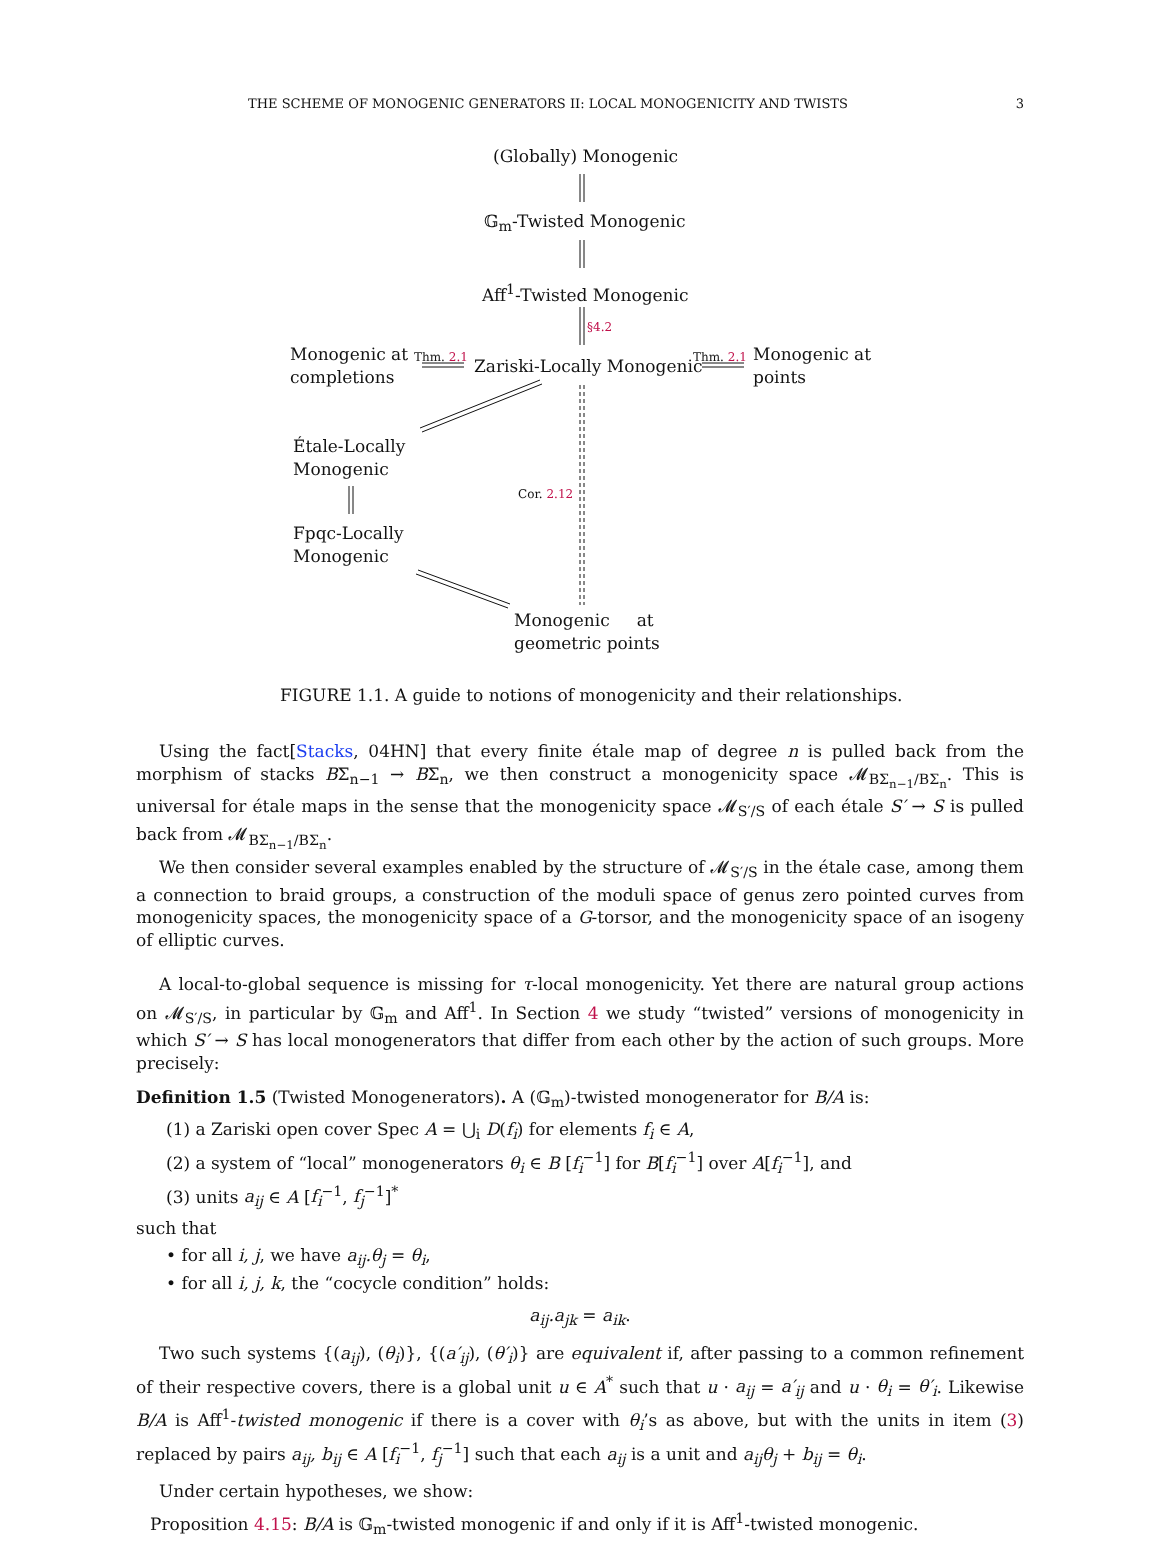THE SCHEME OF MONOGENIC GENERATORS II: LOCAL MONOGENICITY AND TWISTS 3
(Globally) Monogenic
𝔾<sub>m</sub>-Twisted Monogenic
Aff<sup>1</sup>-Twisted Monogenic
§4.2
Monogenic at
completions
Thm. 2.1 Zariski-Locally Monogenic Thm. 2.1
Monogenic at
points
Étale-Locally
Monogenic
Cor. 2.12
Fpqc-Locally
Monogenic
Monogenic at
geometric points
FIGURE 1.1. A guide to notions of monogenicity and their relationships.
Using the fact[Stacks, 04HN] that every finite étale map of degree n is pulled back from the morphism of stacks BΣ<sub>n−1</sub> → BΣ<sub>n</sub>, we then construct a monogenicity space 𝓜<sub>BΣ<sub>n−1</sub>/BΣ<sub>n</sub></sub>. This is universal for étale maps in the sense that the monogenicity space 𝓜<sub>S′/S</sub> of each étale S′ → S is pulled back from 𝓜<sub>BΣ<sub>n−1</sub>/BΣ<sub>n</sub></sub>.
We then consider several examples enabled by the structure of 𝓜<sub>S′/S</sub> in the étale case, among them a connection to braid groups, a construction of the moduli space of genus zero pointed curves from monogenicity spaces, the monogenicity space of a G-torsor, and the monogenicity space of an isogeny of elliptic curves.
A local-to-global sequence is missing for τ-local monogenicity. Yet there are natural group actions on 𝓜<sub>S′/S</sub>, in particular by 𝔾<sub>m</sub> and Aff<sup>1</sup>. In Section 4 we study “twisted” versions of monogenicity in which S′ → S has local monogenerators that differ from each other by the action of such groups. More precisely:
Definition 1.5 (Twisted Monogenerators). A (𝔾<sub>m</sub>)-twisted monogenerator for B/A is:
(1) a Zariski open cover Spec A = ⋃<sub>i</sub> D(f<sub>i</sub>) for elements f<sub>i</sub> ∈ A,
(2) a system of “local” monogenerators θ<sub>i</sub> ∈ B [f<sub>i</sub><sup>−1</sup>] for B[f<sub>i</sub><sup>−1</sup>] over A[f<sub>i</sub><sup>−1</sup>], and
(3) units a<sub>ij</sub> ∈ A [f<sub>i</sub><sup>−1</sup>, f<sub>j</sub><sup>−1</sup>]<sup>*</sup>
such that
• for all i, j, we have a<sub>ij</sub>.θ<sub>j</sub> = θ<sub>i</sub>,
• for all i, j, k, the “cocycle condition” holds:
a<sub>ij</sub>.a<sub>jk</sub> = a<sub>ik</sub>.
Two such systems {(a<sub>ij</sub>), (θ<sub>i</sub>)}, {(a′<sub>ij</sub>), (θ′<sub>i</sub>)} are equivalent if, after passing to a common refinement of their respective covers, there is a global unit u ∈ A<sup>*</sup> such that u · a<sub>ij</sub> = a′<sub>ij</sub> and u · θ<sub>i</sub> = θ′<sub>i</sub>. Likewise B/A is Aff<sup>1</sup>-twisted monogenic if there is a cover with θ<sub>i</sub>’s as above, but with the units in item (3) replaced by pairs a<sub>ij</sub>, b<sub>ij</sub> ∈ A [f<sub>i</sub><sup>−1</sup>, f<sub>j</sub><sup>−1</sup>] such that each a<sub>ij</sub> is a unit and a<sub>ij</sub>θ<sub>j</sub> + b<sub>ij</sub> = θ<sub>i</sub>.
Under certain hypotheses, we show:
Proposition 4.15: B/A is 𝔾<sub>m</sub>-twisted monogenic if and only if it is Aff<sup>1</sup>-twisted monogenic.